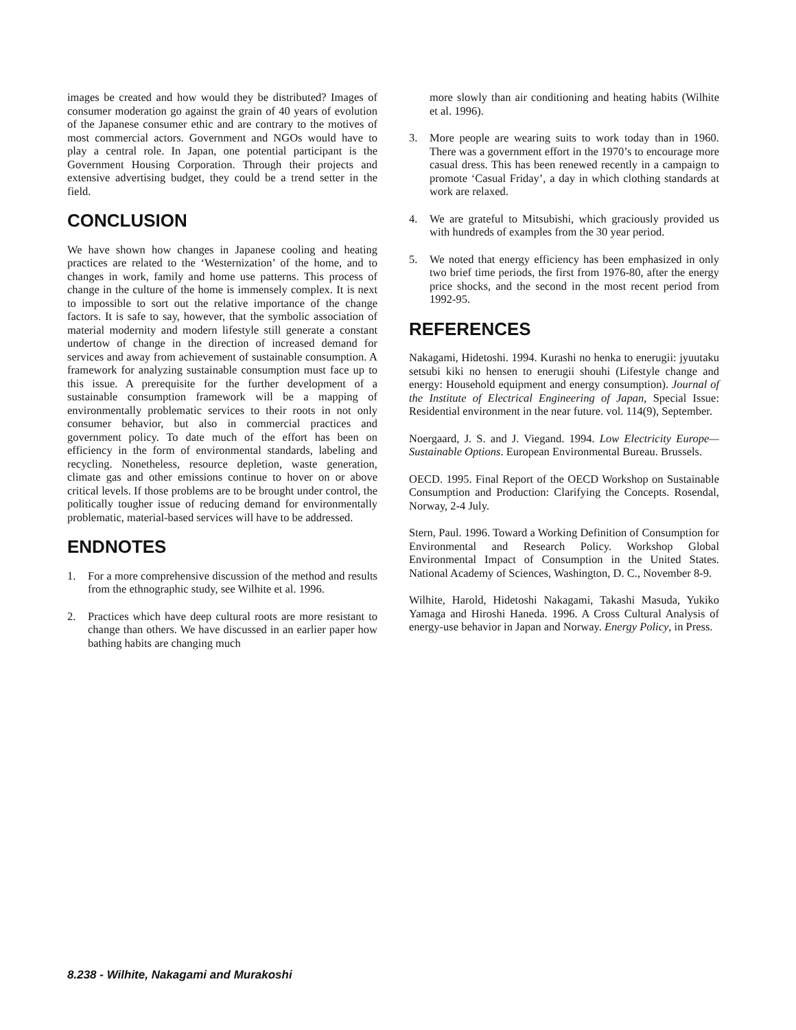images be created and how would they be distributed? Images of consumer moderation go against the grain of 40 years of evolution of the Japanese consumer ethic and are contrary to the motives of most commercial actors. Government and NGOs would have to play a central role. In Japan, one potential participant is the Government Housing Corporation. Through their projects and extensive advertising budget, they could be a trend setter in the field.
CONCLUSION
We have shown how changes in Japanese cooling and heating practices are related to the ‘Westernization’ of the home, and to changes in work, family and home use patterns. This process of change in the culture of the home is immensely complex. It is next to impossible to sort out the relative importance of the change factors. It is safe to say, however, that the symbolic association of material modernity and modern lifestyle still generate a constant undertow of change in the direction of increased demand for services and away from achievement of sustainable consumption. A framework for analyzing sustainable consumption must face up to this issue. A prerequisite for the further development of a sustainable consumption framework will be a mapping of environmentally problematic services to their roots in not only consumer behavior, but also in commercial practices and government policy. To date much of the effort has been on efficiency in the form of environmental standards, labeling and recycling. Nonetheless, resource depletion, waste generation, climate gas and other emissions continue to hover on or above critical levels. If those problems are to be brought under control, the politically tougher issue of reducing demand for environmentally problematic, material-based services will have to be addressed.
ENDNOTES
1. For a more comprehensive discussion of the method and results from the ethnographic study, see Wilhite et al. 1996.
2. Practices which have deep cultural roots are more resistant to change than others. We have discussed in an earlier paper how bathing habits are changing much
more slowly than air conditioning and heating habits (Wilhite et al. 1996).
3. More people are wearing suits to work today than in 1960. There was a government effort in the 1970’s to encourage more casual dress. This has been renewed recently in a campaign to promote ‘Casual Friday’, a day in which clothing standards at work are relaxed.
4. We are grateful to Mitsubishi, which graciously provided us with hundreds of examples from the 30 year period.
5. We noted that energy efficiency has been emphasized in only two brief time periods, the first from 1976-80, after the energy price shocks, and the second in the most recent period from 1992-95.
REFERENCES
Nakagami, Hidetoshi. 1994. Kurashi no henka to enerugii: jyuutaku setsubi kiki no hensen to enerugii shouhi (Lifestyle change and energy: Household equipment and energy consumption). Journal of the Institute of Electrical Engineering of Japan, Special Issue: Residential environment in the near future. vol. 114(9), September.
Noergaard, J. S. and J. Viegand. 1994. Low Electricity Europe—Sustainable Options. European Environmental Bureau. Brussels.
OECD. 1995. Final Report of the OECD Workshop on Sustainable Consumption and Production: Clarifying the Concepts. Rosendal, Norway, 2-4 July.
Stern, Paul. 1996. Toward a Working Definition of Consumption for Environmental and Research Policy. Workshop Global Environmental Impact of Consumption in the United States. National Academy of Sciences, Washington, D. C., November 8-9.
Wilhite, Harold, Hidetoshi Nakagami, Takashi Masuda, Yukiko Yamaga and Hiroshi Haneda. 1996. A Cross Cultural Analysis of energy-use behavior in Japan and Norway. Energy Policy, in Press.
8.238 - Wilhite, Nakagami and Murakoshi